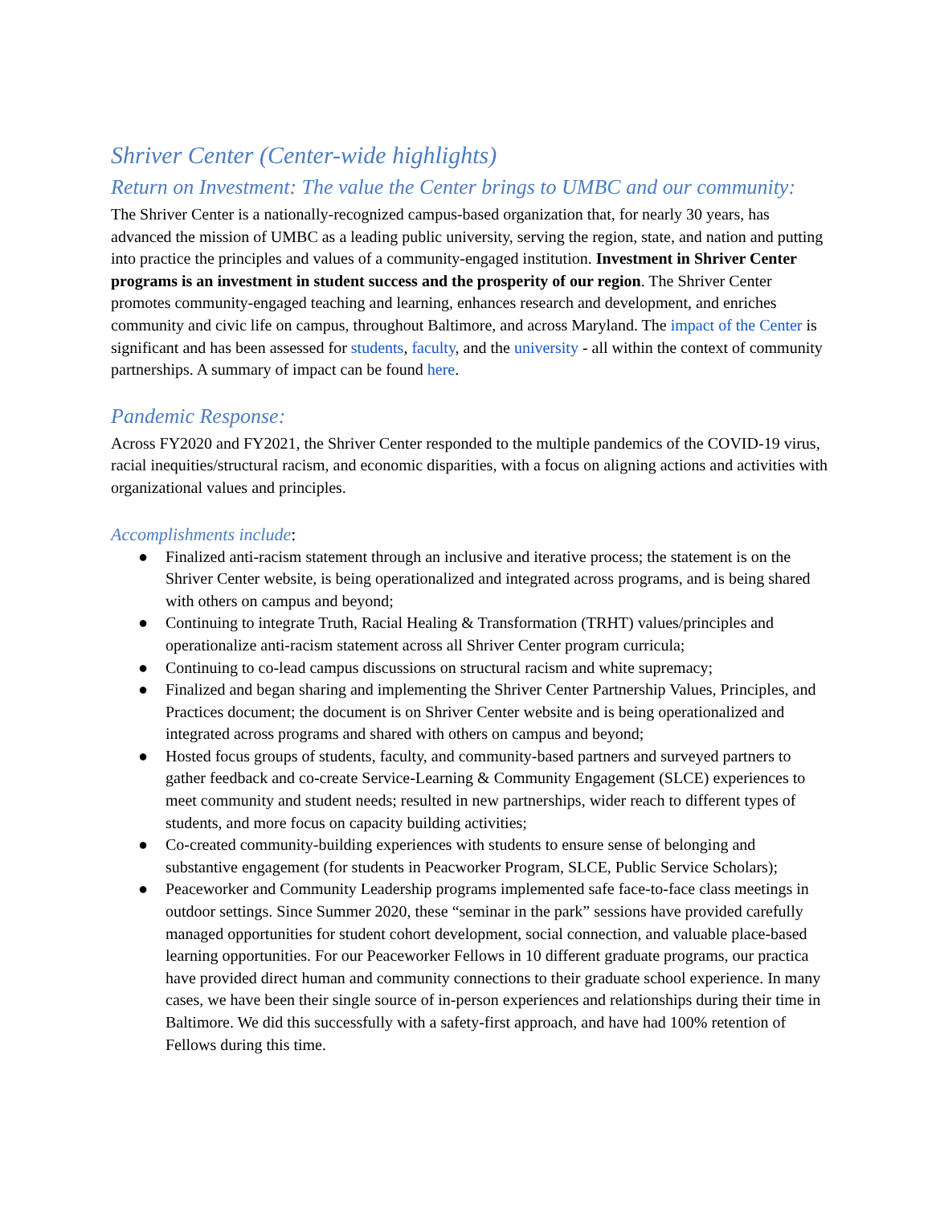Shriver Center (Center-wide highlights)
Return on Investment: The value the Center brings to UMBC and our community:
The Shriver Center is a nationally-recognized campus-based organization that, for nearly 30 years, has advanced the mission of UMBC as a leading public university, serving the region, state, and nation and putting into practice the principles and values of a community-engaged institution. Investment in Shriver Center programs is an investment in student success and the prosperity of our region. The Shriver Center promotes community-engaged teaching and learning, enhances research and development, and enriches community and civic life on campus, throughout Baltimore, and across Maryland. The impact of the Center is significant and has been assessed for students, faculty, and the university - all within the context of community partnerships. A summary of impact can be found here.
Pandemic Response:
Across FY2020 and FY2021, the Shriver Center responded to the multiple pandemics of the COVID-19 virus, racial inequities/structural racism, and economic disparities, with a focus on aligning actions and activities with organizational values and principles.
Accomplishments include:
● Finalized anti-racism statement through an inclusive and iterative process; the statement is on the Shriver Center website, is being operationalized and integrated across programs, and is being shared with others on campus and beyond;
● Continuing to integrate Truth, Racial Healing & Transformation (TRHT) values/principles and operationalize anti-racism statement across all Shriver Center program curricula;
● Continuing to co-lead campus discussions on structural racism and white supremacy;
● Finalized and began sharing and implementing the Shriver Center Partnership Values, Principles, and Practices document; the document is on Shriver Center website and is being operationalized and integrated across programs and shared with others on campus and beyond;
● Hosted focus groups of students, faculty, and community-based partners and surveyed partners to gather feedback and co-create Service-Learning & Community Engagement (SLCE) experiences to meet community and student needs; resulted in new partnerships, wider reach to different types of students, and more focus on capacity building activities;
● Co-created community-building experiences with students to ensure sense of belonging and substantive engagement (for students in Peacworker Program, SLCE, Public Service Scholars);
● Peaceworker and Community Leadership programs implemented safe face-to-face class meetings in outdoor settings. Since Summer 2020, these “seminar in the park” sessions have provided carefully managed opportunities for student cohort development, social connection, and valuable place-based learning opportunities. For our Peaceworker Fellows in 10 different graduate programs, our practica have provided direct human and community connections to their graduate school experience. In many cases, we have been their single source of in-person experiences and relationships during their time in Baltimore. We did this successfully with a safety-first approach, and have had 100% retention of Fellows during this time.